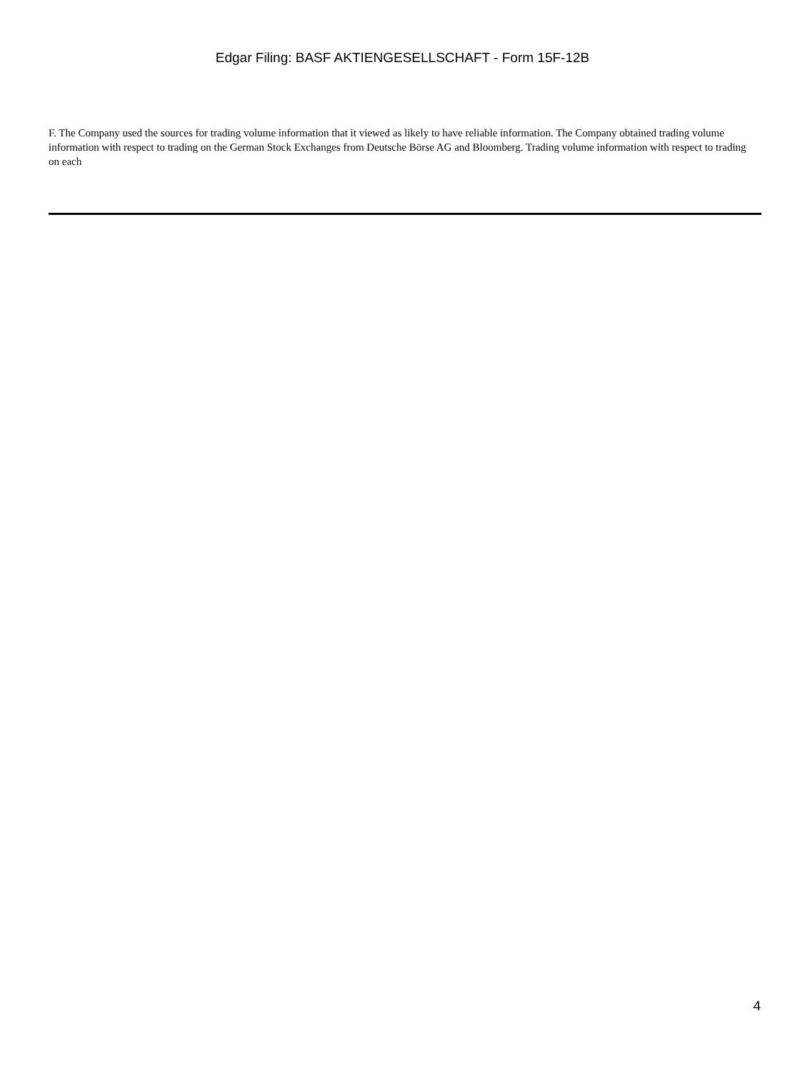Edgar Filing: BASF AKTIENGESELLSCHAFT - Form 15F-12B
F. The Company used the sources for trading volume information that it viewed as likely to have reliable information. The Company obtained trading volume information with respect to trading on the German Stock Exchanges from Deutsche Börse AG and Bloomberg. Trading volume information with respect to trading on each
4